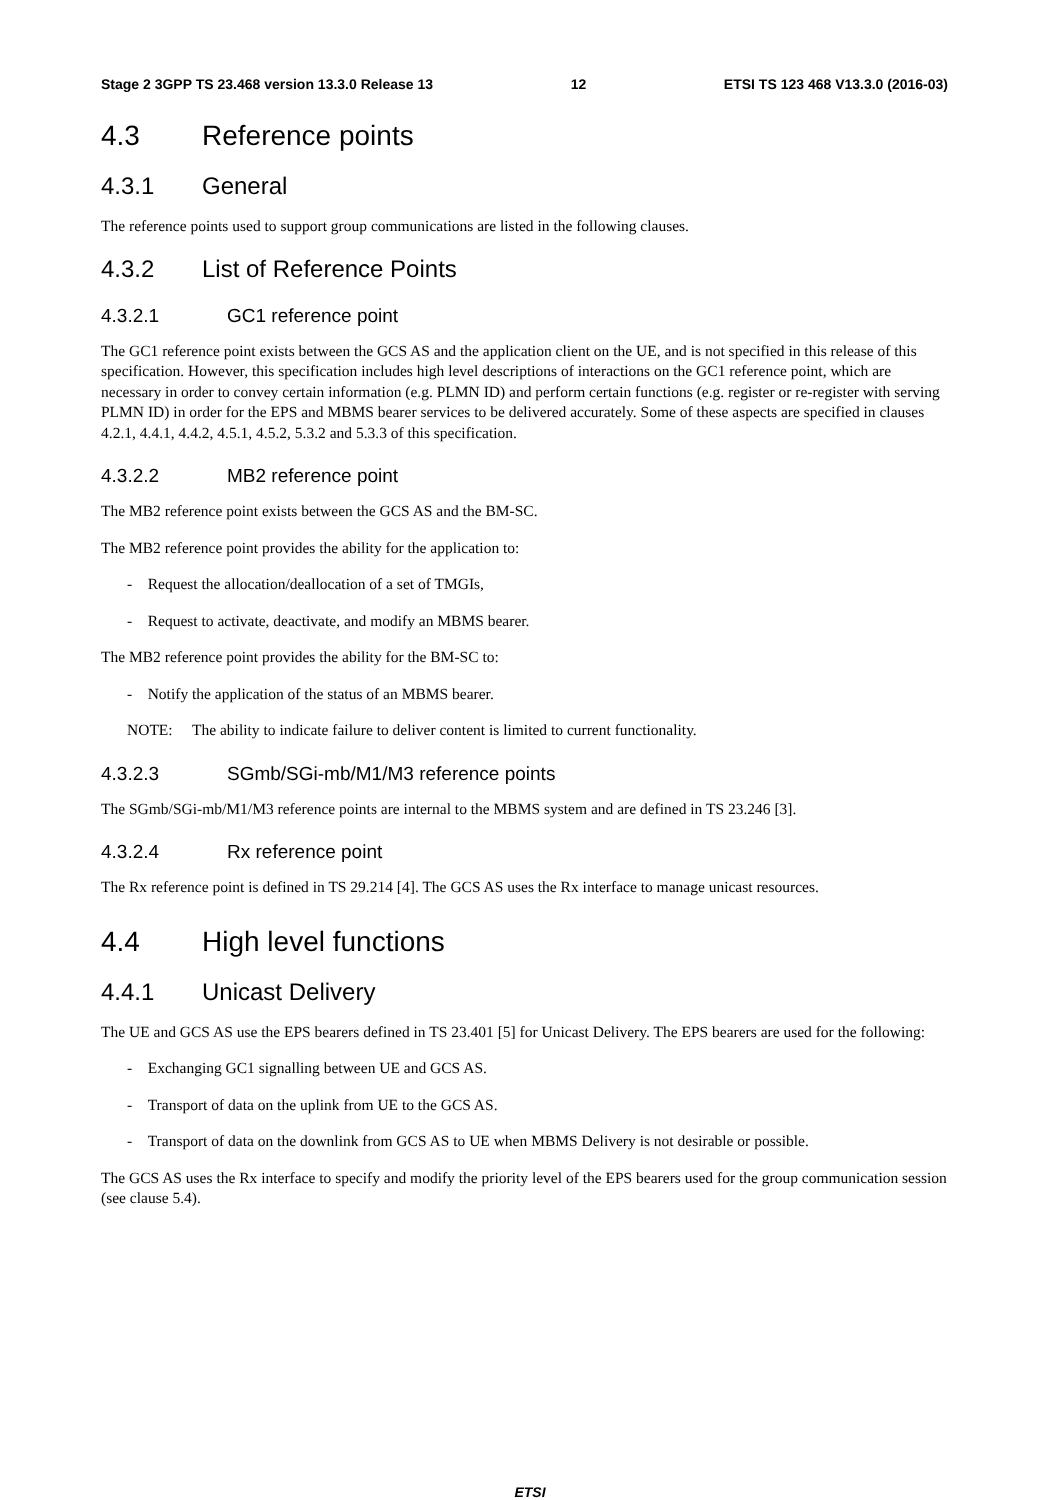Stage 2 3GPP TS 23.468 version 13.3.0 Release 13 12 ETSI TS 123 468 V13.3.0 (2016-03)
4.3 Reference points
4.3.1 General
The reference points used to support group communications are listed in the following clauses.
4.3.2 List of Reference Points
4.3.2.1 GC1 reference point
The GC1 reference point exists between the GCS AS and the application client on the UE, and is not specified in this release of this specification. However, this specification includes high level descriptions of interactions on the GC1 reference point, which are necessary in order to convey certain information (e.g. PLMN ID) and perform certain functions (e.g. register or re-register with serving PLMN ID) in order for the EPS and MBMS bearer services to be delivered accurately. Some of these aspects are specified in clauses 4.2.1, 4.4.1, 4.4.2, 4.5.1, 4.5.2, 5.3.2 and 5.3.3 of this specification.
4.3.2.2 MB2 reference point
The MB2 reference point exists between the GCS AS and the BM-SC.
The MB2 reference point provides the ability for the application to:
- Request the allocation/deallocation of a set of TMGIs,
- Request to activate, deactivate, and modify an MBMS bearer.
The MB2 reference point provides the ability for the BM-SC to:
- Notify the application of the status of an MBMS bearer.
NOTE: The ability to indicate failure to deliver content is limited to current functionality.
4.3.2.3 SGmb/SGi-mb/M1/M3 reference points
The SGmb/SGi-mb/M1/M3 reference points are internal to the MBMS system and are defined in TS 23.246 [3].
4.3.2.4 Rx reference point
The Rx reference point is defined in TS 29.214 [4]. The GCS AS uses the Rx interface to manage unicast resources.
4.4 High level functions
4.4.1 Unicast Delivery
The UE and GCS AS use the EPS bearers defined in TS 23.401 [5] for Unicast Delivery. The EPS bearers are used for the following:
- Exchanging GC1 signalling between UE and GCS AS.
- Transport of data on the uplink from UE to the GCS AS.
- Transport of data on the downlink from GCS AS to UE when MBMS Delivery is not desirable or possible.
The GCS AS uses the Rx interface to specify and modify the priority level of the EPS bearers used for the group communication session (see clause 5.4).
ETSI